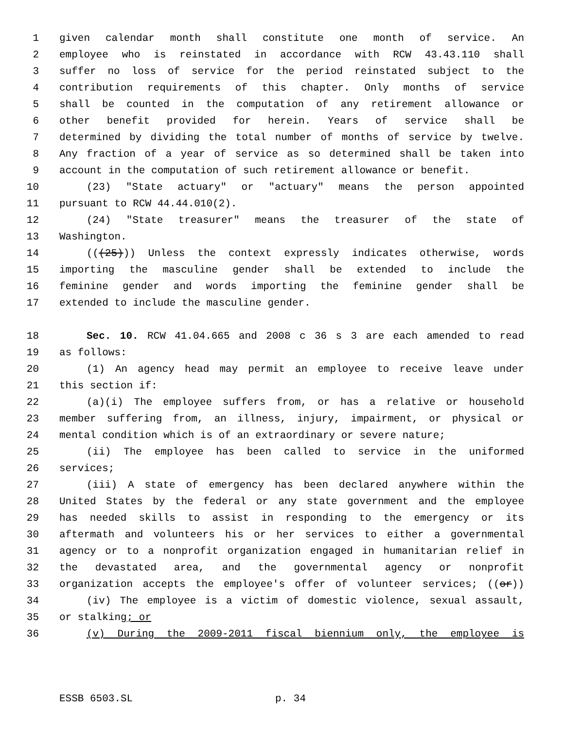1 given calendar month shall constitute one month of service. An
2 employee who is reinstated in accordance with RCW 43.43.110 shall
3 suffer no loss of service for the period reinstated subject to the
4 contribution requirements of this chapter. Only months of service
5 shall be counted in the computation of any retirement allowance or
6 other benefit provided for herein. Years of service shall be
7 determined by dividing the total number of months of service by twelve.
8 Any fraction of a year of service as so determined shall be taken into
9 account in the computation of such retirement allowance or benefit.
10 (23) "State actuary" or "actuary" means the person appointed
11 pursuant to RCW 44.44.010(2).
12 (24) "State treasurer" means the treasurer of the state of
13 Washington.
14 (((25))) Unless the context expressly indicates otherwise, words
15 importing the masculine gender shall be extended to include the
16 feminine gender and words importing the feminine gender shall be
17 extended to include the masculine gender.
18 Sec. 10. RCW 41.04.665 and 2008 c 36 s 3 are each amended to read
19 as follows:
20 (1) An agency head may permit an employee to receive leave under
21 this section if:
22 (a)(i) The employee suffers from, or has a relative or household
23 member suffering from, an illness, injury, impairment, or physical or
24 mental condition which is of an extraordinary or severe nature;
25 (ii) The employee has been called to service in the uniformed
26 services;
27 (iii) A state of emergency has been declared anywhere within the
28 United States by the federal or any state government and the employee
29 has needed skills to assist in responding to the emergency or its
30 aftermath and volunteers his or her services to either a governmental
31 agency or to a nonprofit organization engaged in humanitarian relief in
32 the devastated area, and the governmental agency or nonprofit
33 organization accepts the employee's offer of volunteer services; ((or))
34 (iv) The employee is a victim of domestic violence, sexual assault,
35 or stalking; or
36 (v) During the 2009-2011 fiscal biennium only, the employee is
ESSB 6503.SL p. 34